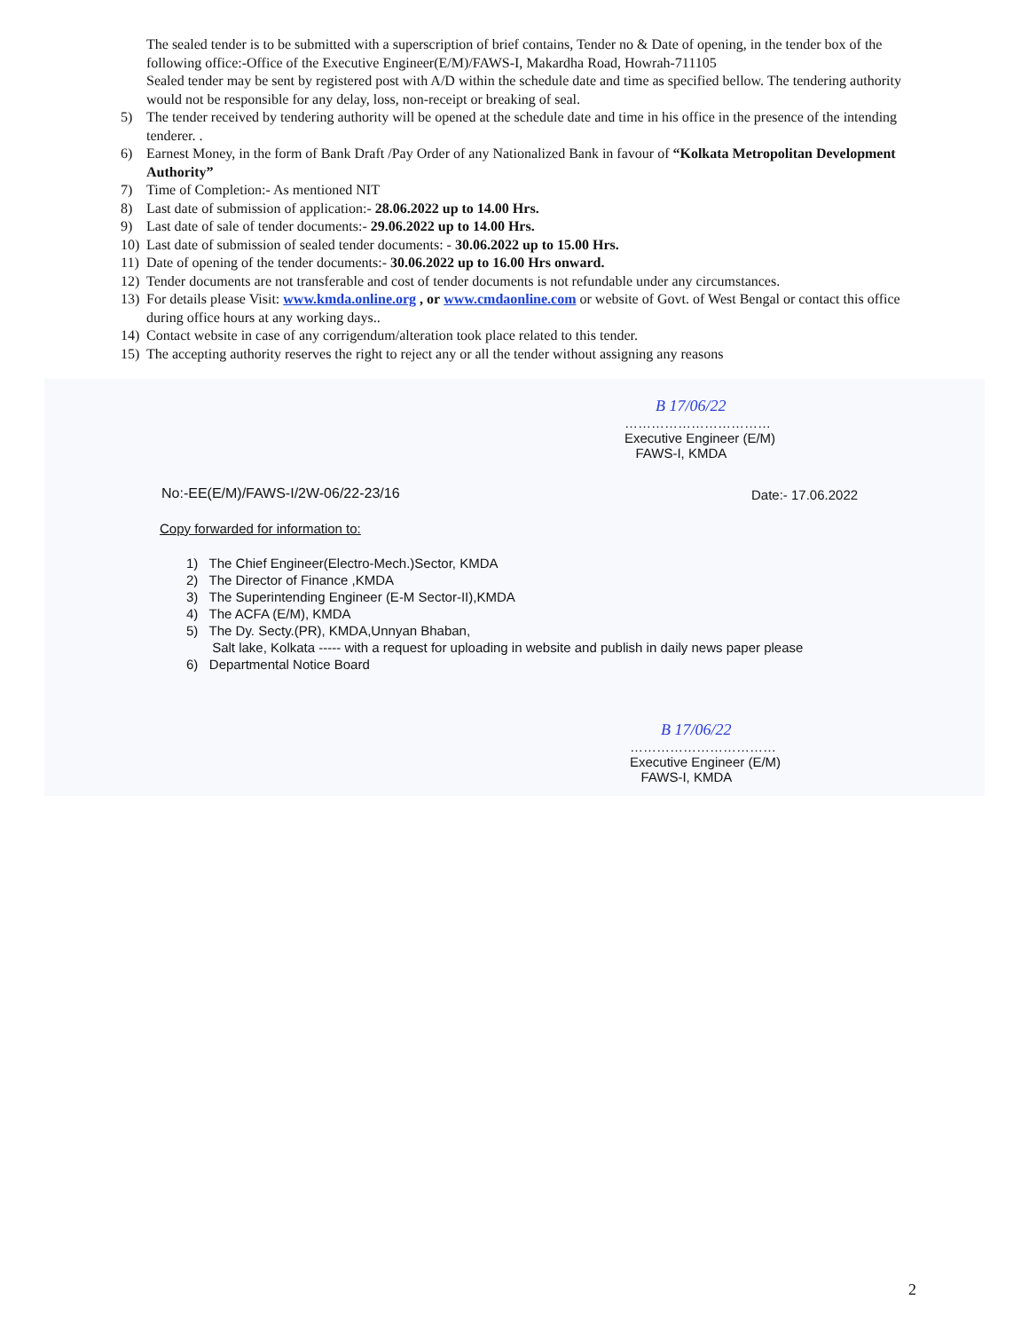The sealed tender is to be submitted with a superscription of brief contains, Tender no & Date of opening, in the tender box of the following office:-Office of the Executive Engineer(E/M)/FAWS-I, Makardha Road, Howrah-711105
Sealed tender may be sent by registered post with A/D within the schedule date and time as specified bellow. The tendering authority would not be responsible for any delay, loss, non-receipt or breaking of seal.
5) The tender received by tendering authority will be opened at the schedule date and time in his office in the presence of the intending tenderer. .
6) Earnest Money, in the form of Bank Draft /Pay Order of any Nationalized Bank in favour of “Kolkata Metropolitan Development Authority”
7) Time of Completion:- As mentioned NIT
8) Last date of submission of application:- 28.06.2022 up to 14.00 Hrs.
9) Last date of sale of tender documents:- 29.06.2022 up to 14.00 Hrs.
10) Last date of submission of sealed tender documents: - 30.06.2022 up to 15.00 Hrs.
11) Date of opening of the tender documents:- 30.06.2022 up to 16.00 Hrs onward.
12) Tender documents are not transferable and cost of tender documents is not refundable under any circumstances.
13) For details please Visit: www.kmda.online.org , or www.cmdaonline.com or website of Govt. of West Bengal or contact this office during office hours at any working days..
14) Contact website in case of any corrigendum/alteration took place related to this tender.
15) The accepting authority reserves the right to reject any or all the tender without assigning any reasons
B 17/06/22
……………………………
Executive Engineer (E/M)
FAWS-I, KMDA
No:-EE(E/M)/FAWS-I/2W-06/22-23/16
Date:- 17.06.2022
Copy forwarded for information to:
1) The Chief Engineer(Electro-Mech.)Sector, KMDA
2) The Director of Finance ,KMDA
3) The Superintending Engineer (E-M Sector-II),KMDA
4) The ACFA (E/M), KMDA
5) The Dy. Secty.(PR), KMDA,Unnyan Bhaban,
Salt lake, Kolkata ----- with a request for uploading in website and publish in daily news paper please
6) Departmental Notice Board
B 17/06/22
……………………………
Executive Engineer (E/M)
FAWS-I, KMDA
2